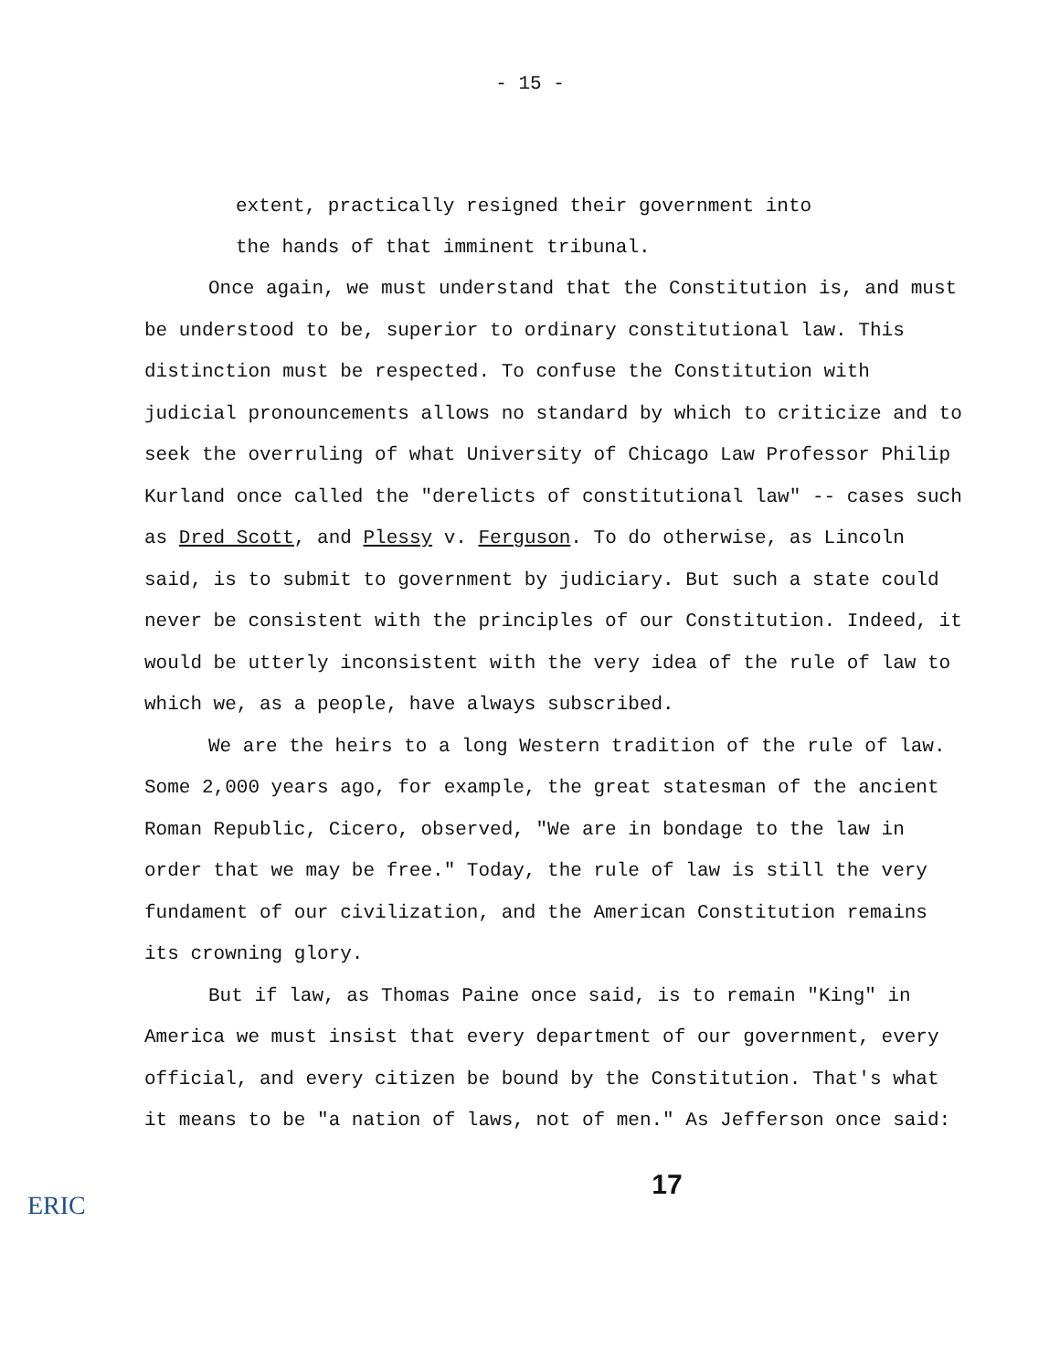- 15 -
extent, practically resigned their government into
the hands of that imminent tribunal.
Once again, we must understand that the Constitution is, and must be understood to be, superior to ordinary constitutional law. This distinction must be respected. To confuse the Constitution with judicial pronouncements allows no standard by which to criticize and to seek the overruling of what University of Chicago Law Professor Philip Kurland once called the "derelicts of constitutional law" -- cases such as Dred Scott, and Plessy v. Ferguson. To do otherwise, as Lincoln said, is to submit to government by judiciary. But such a state could never be consistent with the principles of our Constitution. Indeed, it would be utterly inconsistent with the very idea of the rule of law to which we, as a people, have always subscribed.
We are the heirs to a long Western tradition of the rule of law. Some 2,000 years ago, for example, the great statesman of the ancient Roman Republic, Cicero, observed, "We are in bondage to the law in order that we may be free." Today, the rule of law is still the very fundament of our civilization, and the American Constitution remains its crowning glory.
But if law, as Thomas Paine once said, is to remain "King" in America we must insist that every department of our government, every official, and every citizen be bound by the Constitution. That's what it means to be "a nation of laws, not of men." As Jefferson once said:
17
ERIC